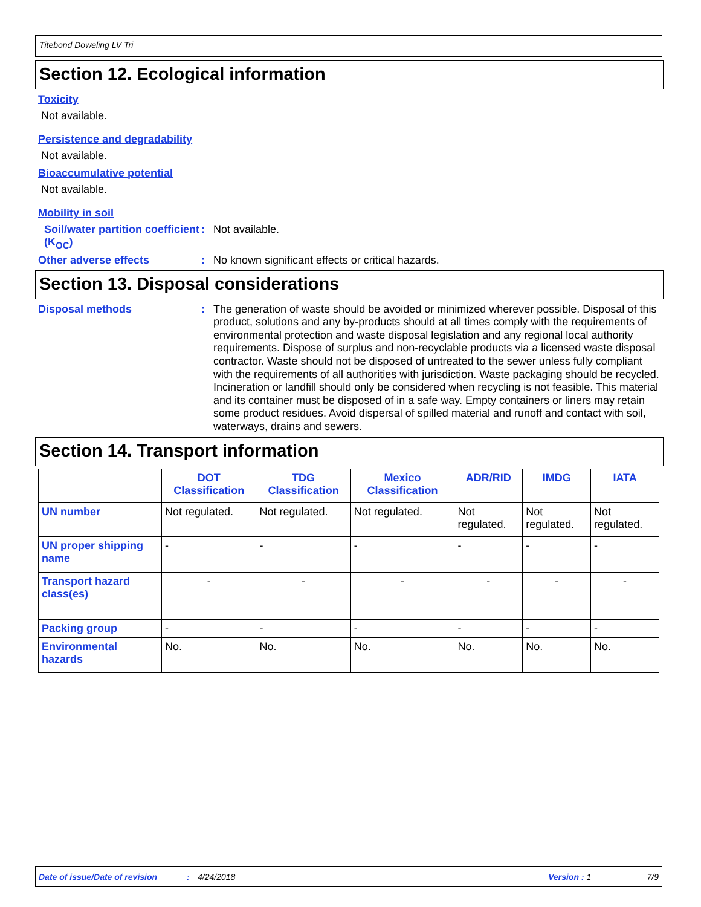Titebond Doweling LV Tri
Section 12. Ecological information
Toxicity
Not available.
Persistence and degradability
Not available.
Bioaccumulative potential
Not available.
Mobility in soil
Soil/water partition coefficient (K<sub>OC</sub>)
: Not available.
Other adverse effects : No known significant effects or critical hazards.
Section 13. Disposal considerations
Disposal methods :
The generation of waste should be avoided or minimized wherever possible. Disposal of this product, solutions and any by-products should at all times comply with the requirements of environmental protection and waste disposal legislation and any regional local authority requirements. Dispose of surplus and non-recyclable products via a licensed waste disposal contractor. Waste should not be disposed of untreated to the sewer unless fully compliant with the requirements of all authorities with jurisdiction. Waste packaging should be recycled. Incineration or landfill should only be considered when recycling is not feasible. This material and its container must be disposed of in a safe way. Empty containers or liners may retain some product residues. Avoid dispersal of spilled material and runoff and contact with soil, waterways, drains and sewers.
Section 14. Transport information
| | DOT Classification | TDG Classification | Mexico Classification | ADR/RID | IMDG | IATA |
| --- | --- | --- | --- | --- | --- | --- |
| UN number | Not regulated. | Not regulated. | Not regulated. | Not regulated. | Not regulated. | Not regulated. |
| UN proper shipping name | - | - | - | - | - | - |
| Transport hazard class(es) | - | - | - | - | - | - |
| Packing group | - | - | - | - | - | - |
| Environmental hazards | No. | No. | No. | No. | No. | No. |
Date of issue/Date of revision: 4/24/2018 Version : 1 7/9